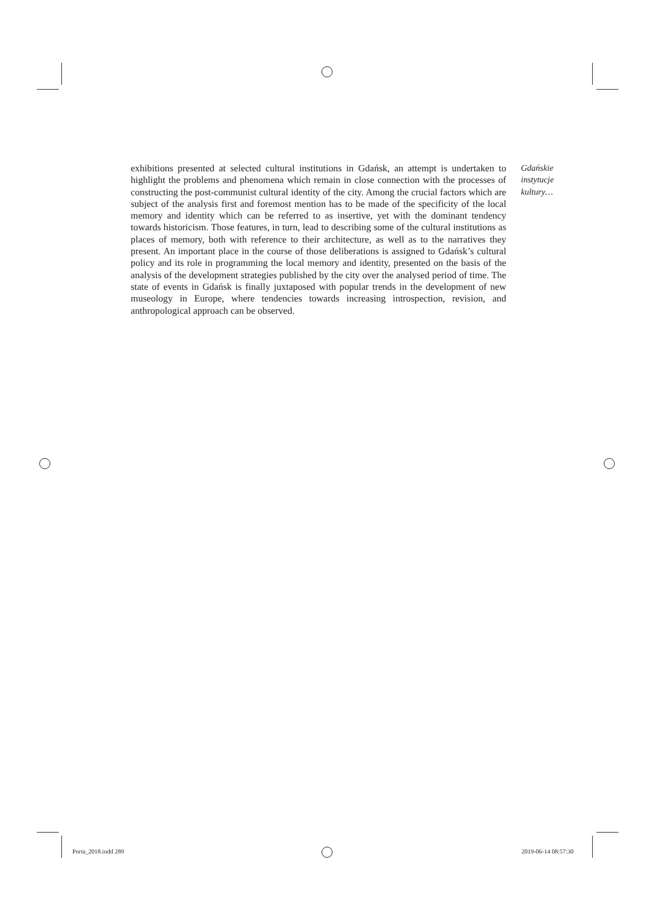exhibitions presented at selected cultural institutions in Gdańsk, an attempt is undertaken to highlight the problems and phenomena which remain in close connection with the processes of constructing the post-communist cultural identity of the city. Among the crucial factors which are subject of the analysis first and foremost mention has to be made of the specificity of the local memory and identity which can be referred to as insertive, yet with the dominant tendency towards historicism. Those features, in turn, lead to describing some of the cultural institutions as places of memory, both with reference to their architecture, as well as to the narratives they present. An important place in the course of those deliberations is assigned to Gdańsk’s cultural policy and its role in programming the local memory and identity, presented on the basis of the analysis of the development strategies published by the city over the analysed period of time. The state of events in Gdańsk is finally juxtaposed with popular trends in the development of new museology in Europe, where tendencies towards increasing introspection, revision, and anthropological approach can be observed.
Gdańskie
instytucje
kultury…
Porta_2018.indd 289 2019-06-14 08:57:30